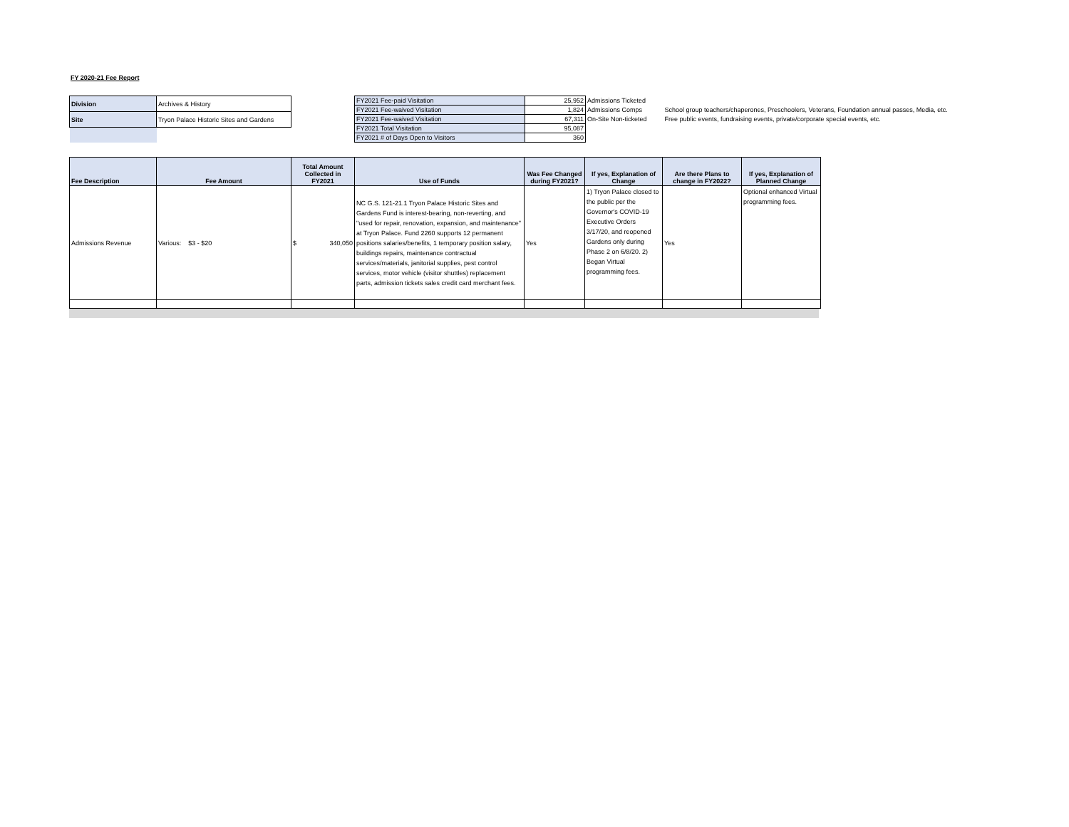FY 2020-21 Fee Report
| Division | Archives & History |
| Site | Tryon Palace Historic Sites and Gardens |
| FY2021 Fee-paid Visitation | 25,952 | Admissions Ticketed | |
| FY2021 Fee-waived Visitation | 1,824 | Admissions Comps | School group teachers/chaperones, Preschoolers, Veterans, Foundation annual passes, Media, etc. |
| FY2021 Fee-waived Visitation | 67,311 | On-Site Non-ticketed | Free public events, fundraising events, private/corporate special events, etc. |
| FY2021 Total Visitation | 95,087 | | |
| FY2021 # of Days Open to Visitors | 360 | | |
| Fee Description | Fee Amount | Total Amount Collected in FY2021 | Use of Funds | Was Fee Changed during FY2021? | If yes, Explanation of Change | Are there Plans to change in FY2022? | If yes, Explanation of Planned Change |
| --- | --- | --- | --- | --- | --- | --- | --- |
| Admissions Revenue | Various: $3 - $20 | $ 340,050 | NC G.S. 121-21.1 Tryon Palace Historic Sites and Gardens Fund is interest-bearing, non-reverting, and "used for repair, renovation, expansion, and maintenance" at Tryon Palace. Fund 2260 supports 12 permanent positions salaries/benefits, 1 temporary position salary, buildings repairs, maintenance contractual services/materials, janitorial supplies, pest control services, motor vehicle (visitor shuttles) replacement parts, admission tickets sales credit card merchant fees. | Yes | 1) Tryon Palace closed to the public per the Governor's COVID-19 Executive Orders 3/17/20, and reopened Gardens only during Phase 2 on 6/8/20. 2) Began Virtual programming fees. | Yes | Optional enhanced Virtual programming fees. |